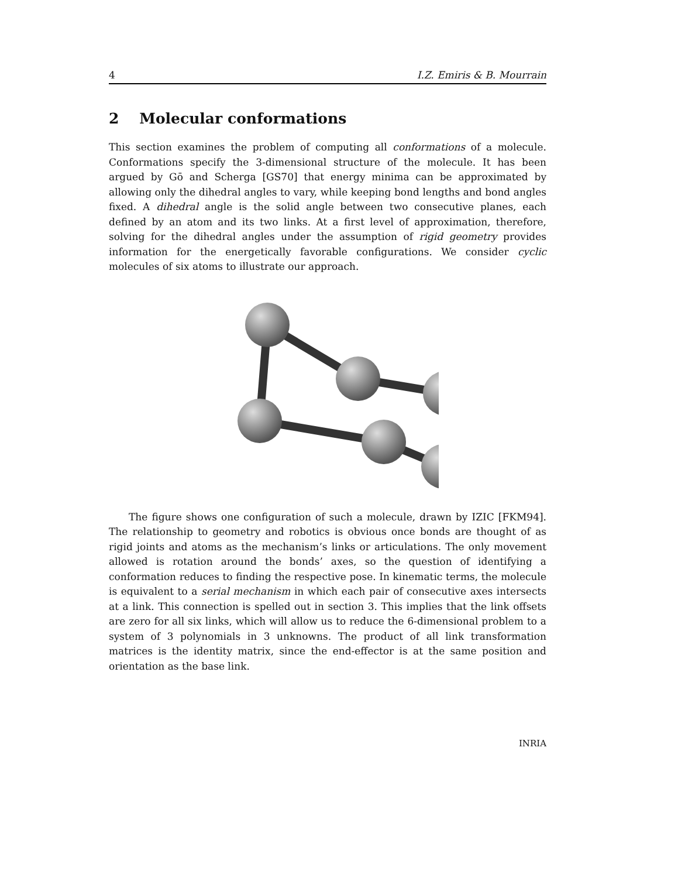4 I.Z. Emiris & B. Mourrain
2 Molecular conformations
This section examines the problem of computing all conformations of a molecule. Conformations specify the 3-dimensional structure of the molecule. It has been argued by Gō and Scherga [GS70] that energy minima can be approximated by allowing only the dihedral angles to vary, while keeping bond lengths and bond angles fixed. A dihedral angle is the solid angle between two consecutive planes, each defined by an atom and its two links. At a first level of approximation, therefore, solving for the dihedral angles under the assumption of rigid geometry provides information for the energetically favorable configurations. We consider cyclic molecules of six atoms to illustrate our approach.
The figure shows one configuration of such a molecule, drawn by IZIC [FKM94]. The relationship to geometry and robotics is obvious once bonds are thought of as rigid joints and atoms as the mechanism’s links or articulations. The only movement allowed is rotation around the bonds’ axes, so the question of identifying a conformation reduces to finding the respective pose. In kinematic terms, the molecule is equivalent to a serial mechanism in which each pair of consecutive axes intersects at a link. This connection is spelled out in section 3. This implies that the link offsets are zero for all six links, which will allow us to reduce the 6-dimensional problem to a system of 3 polynomials in 3 unknowns. The product of all link transformation matrices is the identity matrix, since the end-effector is at the same position and orientation as the base link.
INRIA